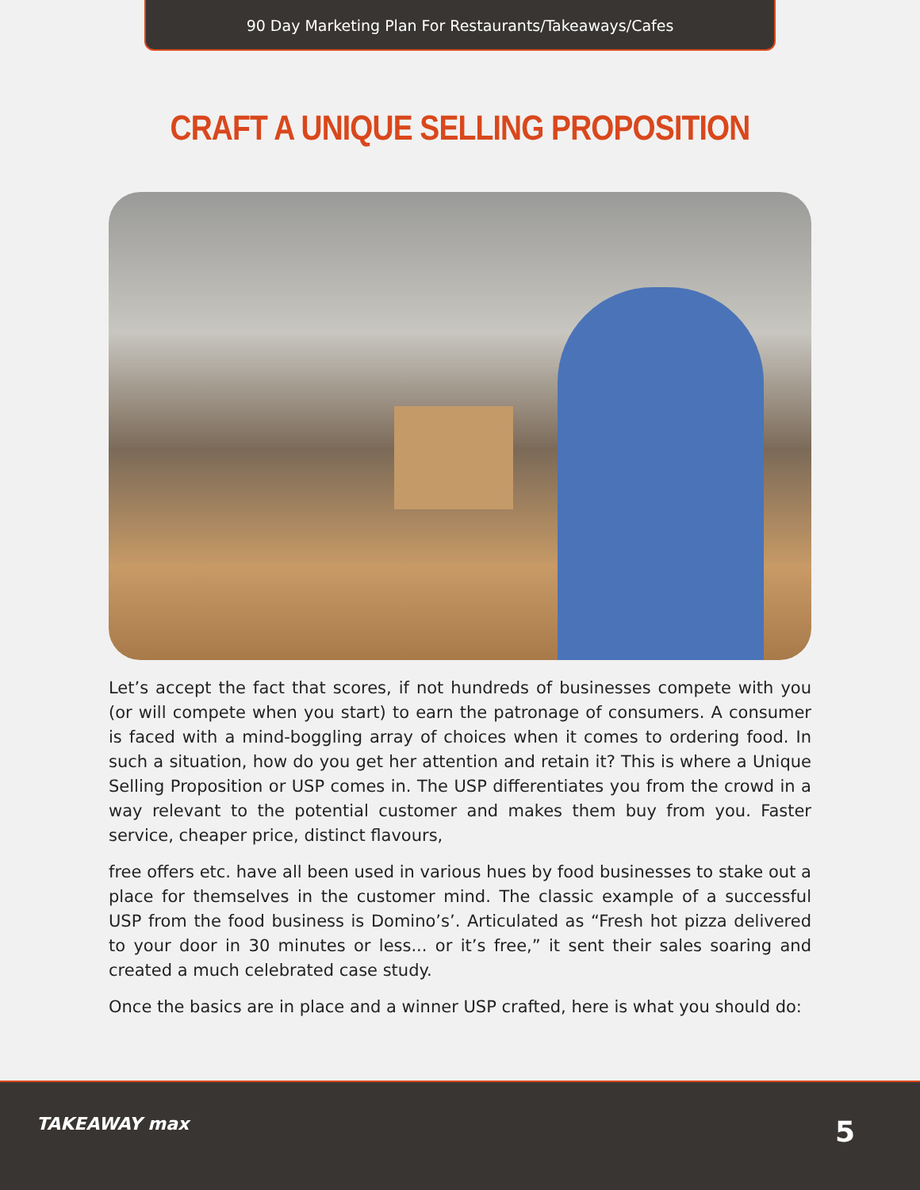90 Day Marketing Plan For Restaurants/Takeaways/Cafes
CRAFT A UNIQUE SELLING PROPOSITION
Let’s accept the fact that scores, if not hundreds of businesses compete with you (or will compete when you start) to earn the patronage of consumers. A consumer is faced with a mind-boggling array of choices when it comes to ordering food. In such a situation, how do you get her attention and retain it? This is where a Unique Selling Proposition or USP comes in. The USP differentiates you from the crowd in a way relevant to the potential customer and makes them buy from you. Faster service, cheaper price, distinct flavours,
free offers etc. have all been used in various hues by food businesses to stake out a place for themselves in the customer mind. The classic example of a successful USP from the food business is Domino’s’. Articulated as “Fresh hot pizza delivered to your door in 30 minutes or less... or it’s free,” it sent their sales soaring and created a much celebrated case study.
Once the basics are in place and a winner USP crafted, here is what you should do:
TAKEAWAY max 5